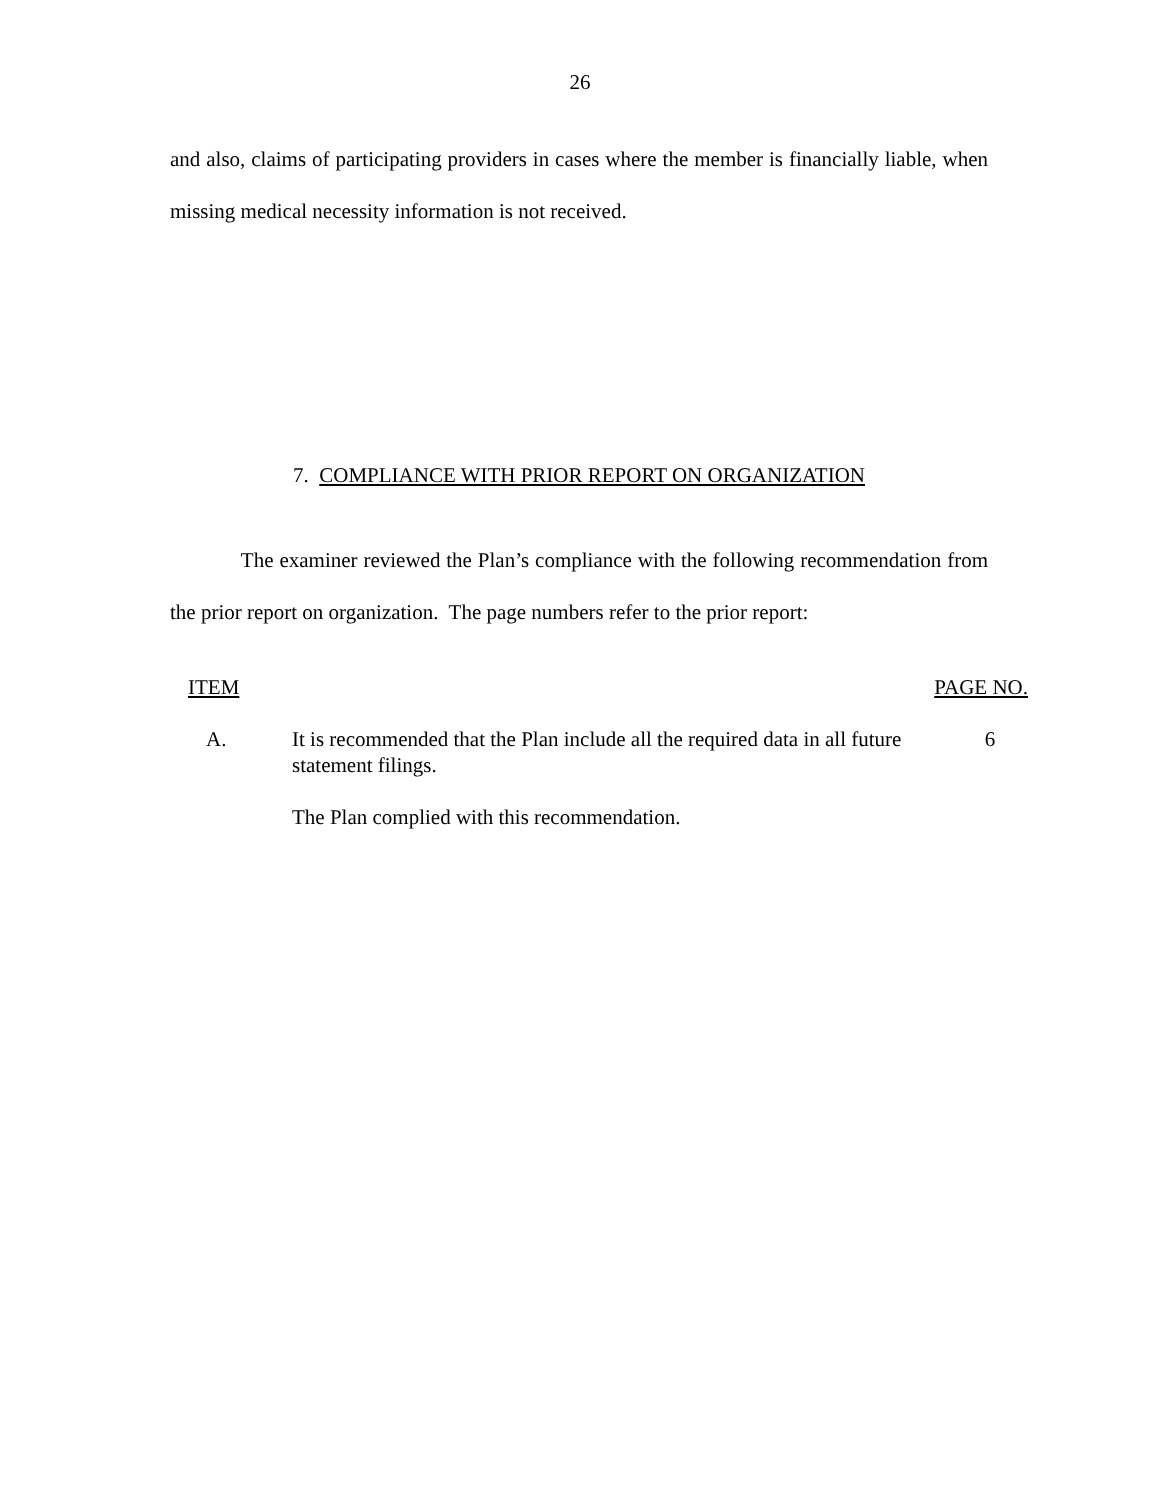26
and also, claims of participating providers in cases where the member is financially liable, when missing medical necessity information is not received.
7. COMPLIANCE WITH PRIOR REPORT ON ORGANIZATION
The examiner reviewed the Plan’s compliance with the following recommendation from the prior report on organization. The page numbers refer to the prior report:
| ITEM | | PAGE NO. |
| --- | --- | --- |
| A. | It is recommended that the Plan include all the required data in all future statement filings. The Plan complied with this recommendation. | 6 |